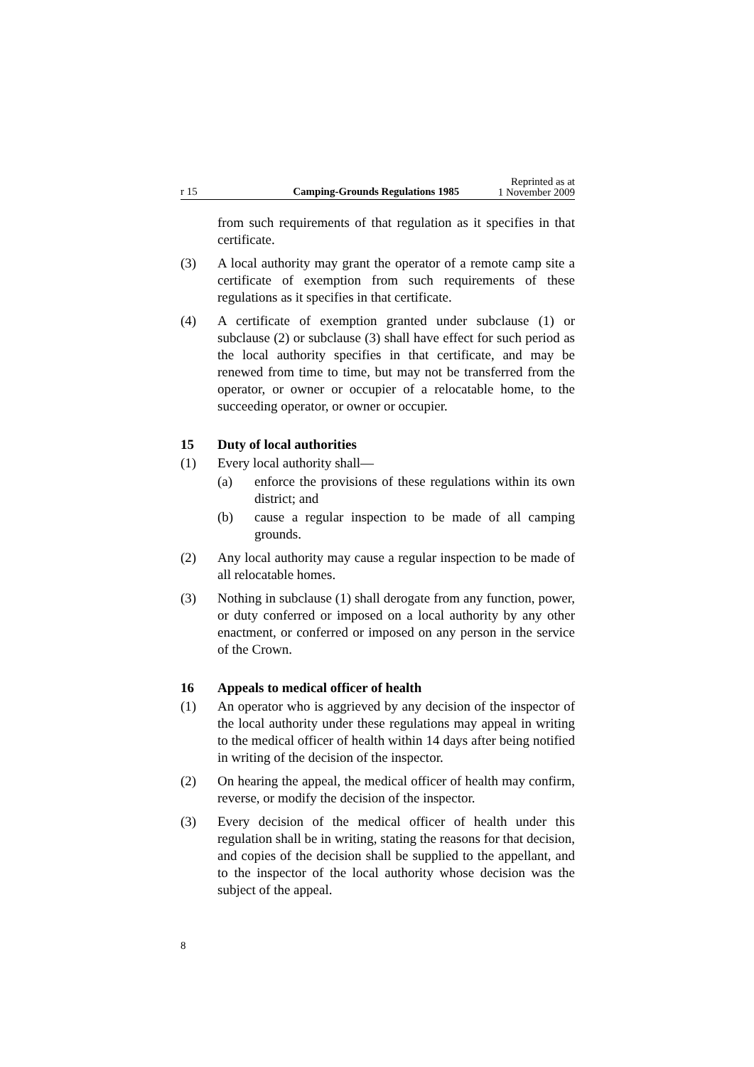r 15 Camping-Grounds Regulations 1985 Reprinted as at
1 November 2009
from such requirements of that regulation as it specifies in that certificate.
(3) A local authority may grant the operator of a remote camp site a certificate of exemption from such requirements of these regulations as it specifies in that certificate.
(4) A certificate of exemption granted under subclause (1) or subclause (2) or subclause (3) shall have effect for such period as the local authority specifies in that certificate, and may be renewed from time to time, but may not be transferred from the operator, or owner or occupier of a relocatable home, to the succeeding operator, or owner or occupier.
15 Duty of local authorities
(1) Every local authority shall—
(a) enforce the provisions of these regulations within its own district; and
(b) cause a regular inspection to be made of all camping grounds.
(2) Any local authority may cause a regular inspection to be made of all relocatable homes.
(3) Nothing in subclause (1) shall derogate from any function, power, or duty conferred or imposed on a local authority by any other enactment, or conferred or imposed on any person in the service of the Crown.
16 Appeals to medical officer of health
(1) An operator who is aggrieved by any decision of the inspector of the local authority under these regulations may appeal in writing to the medical officer of health within 14 days after being notified in writing of the decision of the inspector.
(2) On hearing the appeal, the medical officer of health may confirm, reverse, or modify the decision of the inspector.
(3) Every decision of the medical officer of health under this regulation shall be in writing, stating the reasons for that decision, and copies of the decision shall be supplied to the appellant, and to the inspector of the local authority whose decision was the subject of the appeal.
8